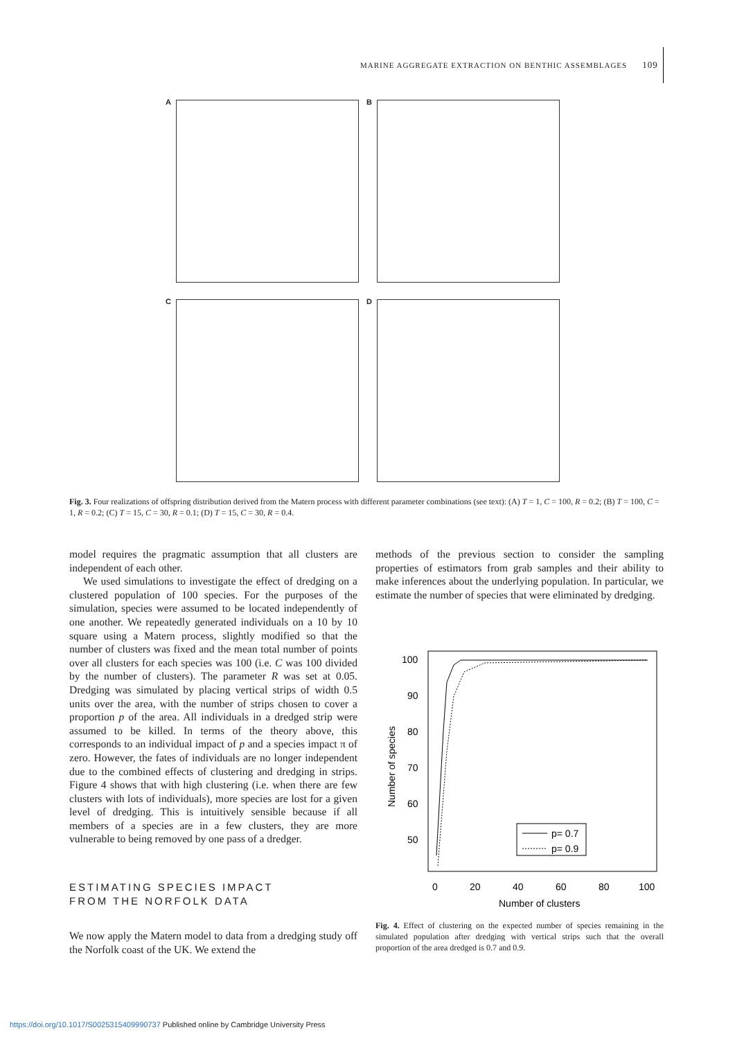MARINE AGGREGATE EXTRACTION ON BENTHIC ASSEMBLAGES 109
A B C D
Fig. 3. Four realizations of offspring distribution derived from the Matern process with different parameter combinations (see text): (A) T = 1, C = 100, R = 0.2; (B) T = 100, C = 1, R = 0.2; (C) T = 15, C = 30, R = 0.1; (D) T = 15, C = 30, R = 0.4.
model requires the pragmatic assumption that all clusters are independent of each other.
We used simulations to investigate the effect of dredging on a clustered population of 100 species. For the purposes of the simulation, species were assumed to be located independently of one another. We repeatedly generated individuals on a 10 by 10 square using a Matern process, slightly modified so that the number of clusters was fixed and the mean total number of points over all clusters for each species was 100 (i.e. C was 100 divided by the number of clusters). The parameter R was set at 0.05. Dredging was simulated by placing vertical strips of width 0.5 units over the area, with the number of strips chosen to cover a proportion p of the area. All individuals in a dredged strip were assumed to be killed. In terms of the theory above, this corresponds to an individual impact of p and a species impact π of zero. However, the fates of individuals are no longer independent due to the combined effects of clustering and dredging in strips. Figure 4 shows that with high clustering (i.e. when there are few clusters with lots of individuals), more species are lost for a given level of dredging. This is intuitively sensible because if all members of a species are in a few clusters, they are more vulnerable to being removed by one pass of a dredger.
ESTIMATING SPECIES IMPACT
FROM THE NORFOLK DATA
We now apply the Matern model to data from a dredging study off the Norfolk coast of the UK. We extend the
methods of the previous section to consider the sampling properties of estimators from grab samples and their ability to make inferences about the underlying population. In particular, we estimate the number of species that were eliminated by dredging.
100
90
80
70
60
50
0
20
40
60
80
100
Number of clusters
Number of species
p= 0.7
p= 0.9
Fig. 4. Effect of clustering on the expected number of species remaining in the simulated population after dredging with vertical strips such that the overall proportion of the area dredged is 0.7 and 0.9.
https://doi.org/10.1017/S0025315409990737 Published online by Cambridge University Press